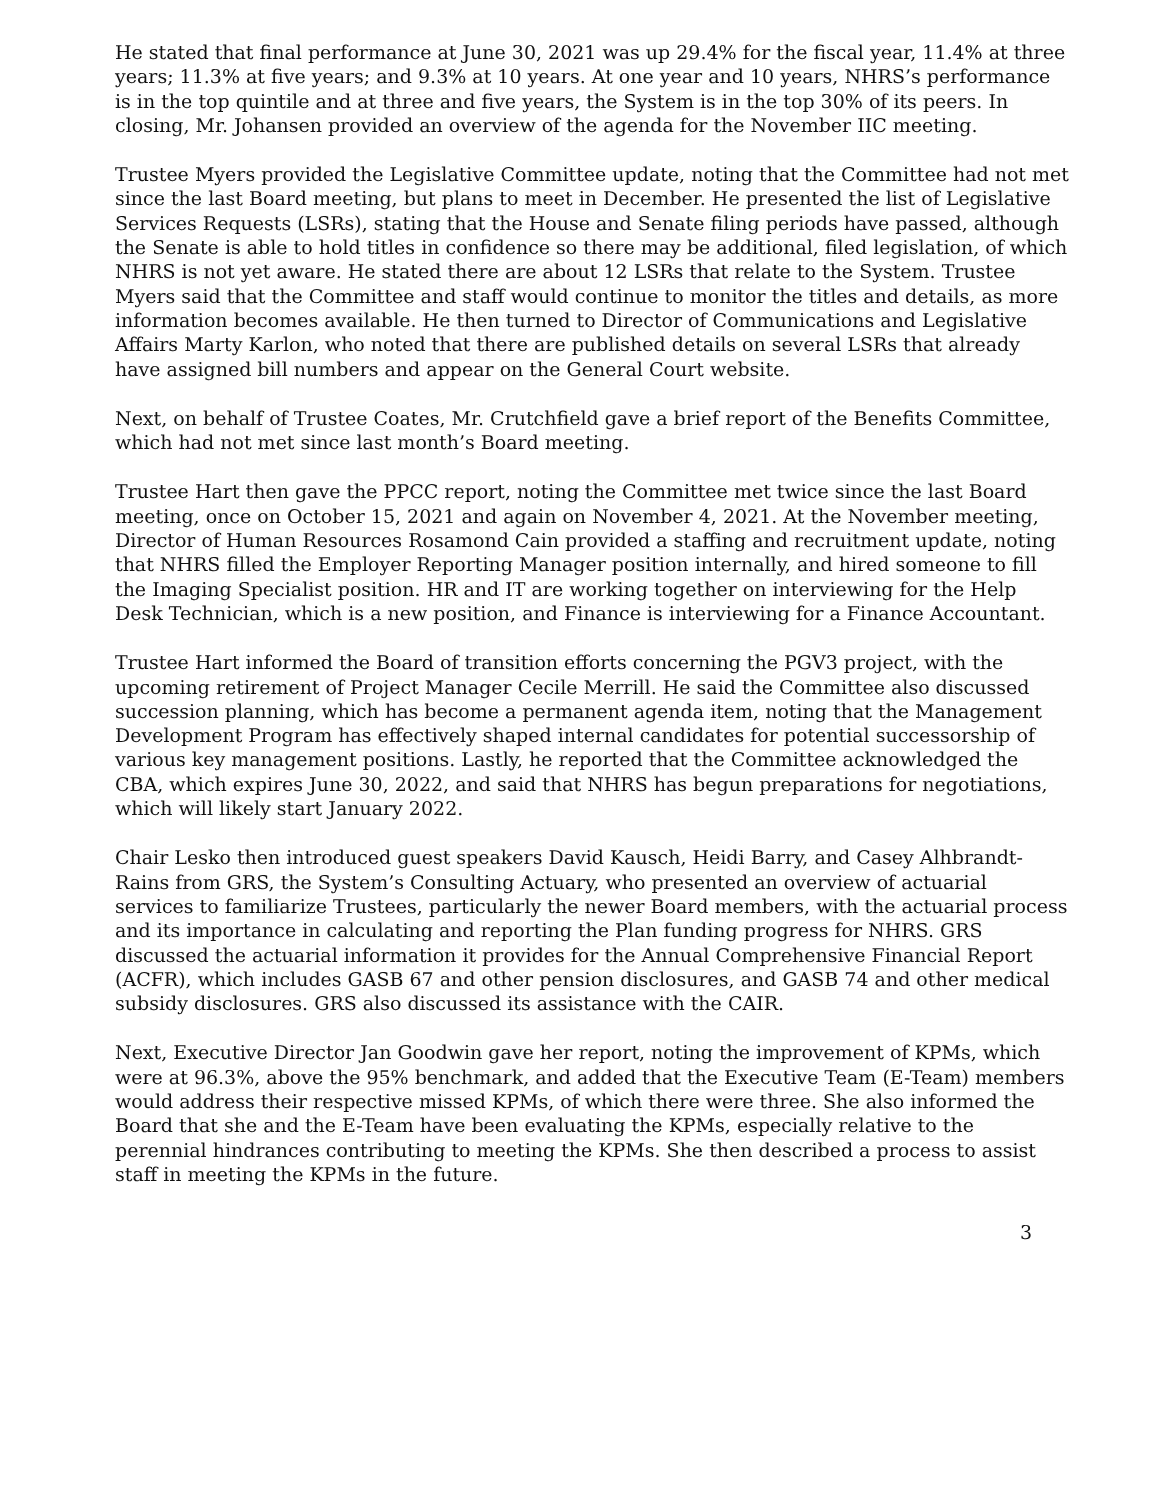He stated that final performance at June 30, 2021 was up 29.4% for the fiscal year, 11.4% at three years; 11.3% at five years; and 9.3% at 10 years. At one year and 10 years, NHRS’s performance is in the top quintile and at three and five years, the System is in the top 30% of its peers. In closing, Mr. Johansen provided an overview of the agenda for the November IIC meeting.
Trustee Myers provided the Legislative Committee update, noting that the Committee had not met since the last Board meeting, but plans to meet in December. He presented the list of Legislative Services Requests (LSRs), stating that the House and Senate filing periods have passed, although the Senate is able to hold titles in confidence so there may be additional, filed legislation, of which NHRS is not yet aware. He stated there are about 12 LSRs that relate to the System. Trustee Myers said that the Committee and staff would continue to monitor the titles and details, as more information becomes available. He then turned to Director of Communications and Legislative Affairs Marty Karlon, who noted that there are published details on several LSRs that already have assigned bill numbers and appear on the General Court website.
Next, on behalf of Trustee Coates, Mr. Crutchfield gave a brief report of the Benefits Committee, which had not met since last month’s Board meeting.
Trustee Hart then gave the PPCC report, noting the Committee met twice since the last Board meeting, once on October 15, 2021 and again on November 4, 2021. At the November meeting, Director of Human Resources Rosamond Cain provided a staffing and recruitment update, noting that NHRS filled the Employer Reporting Manager position internally, and hired someone to fill the Imaging Specialist position. HR and IT are working together on interviewing for the Help Desk Technician, which is a new position, and Finance is interviewing for a Finance Accountant.
Trustee Hart informed the Board of transition efforts concerning the PGV3 project, with the upcoming retirement of Project Manager Cecile Merrill. He said the Committee also discussed succession planning, which has become a permanent agenda item, noting that the Management Development Program has effectively shaped internal candidates for potential successorship of various key management positions. Lastly, he reported that the Committee acknowledged the CBA, which expires June 30, 2022, and said that NHRS has begun preparations for negotiations, which will likely start January 2022.
Chair Lesko then introduced guest speakers David Kausch, Heidi Barry, and Casey Alhbrandt-Rains from GRS, the System’s Consulting Actuary, who presented an overview of actuarial services to familiarize Trustees, particularly the newer Board members, with the actuarial process and its importance in calculating and reporting the Plan funding progress for NHRS. GRS discussed the actuarial information it provides for the Annual Comprehensive Financial Report (ACFR), which includes GASB 67 and other pension disclosures, and GASB 74 and other medical subsidy disclosures. GRS also discussed its assistance with the CAIR.
Next, Executive Director Jan Goodwin gave her report, noting the improvement of KPMs, which were at 96.3%, above the 95% benchmark, and added that the Executive Team (E-Team) members would address their respective missed KPMs, of which there were three. She also informed the Board that she and the E-Team have been evaluating the KPMs, especially relative to the perennial hindrances contributing to meeting the KPMs. She then described a process to assist staff in meeting the KPMs in the future.
3